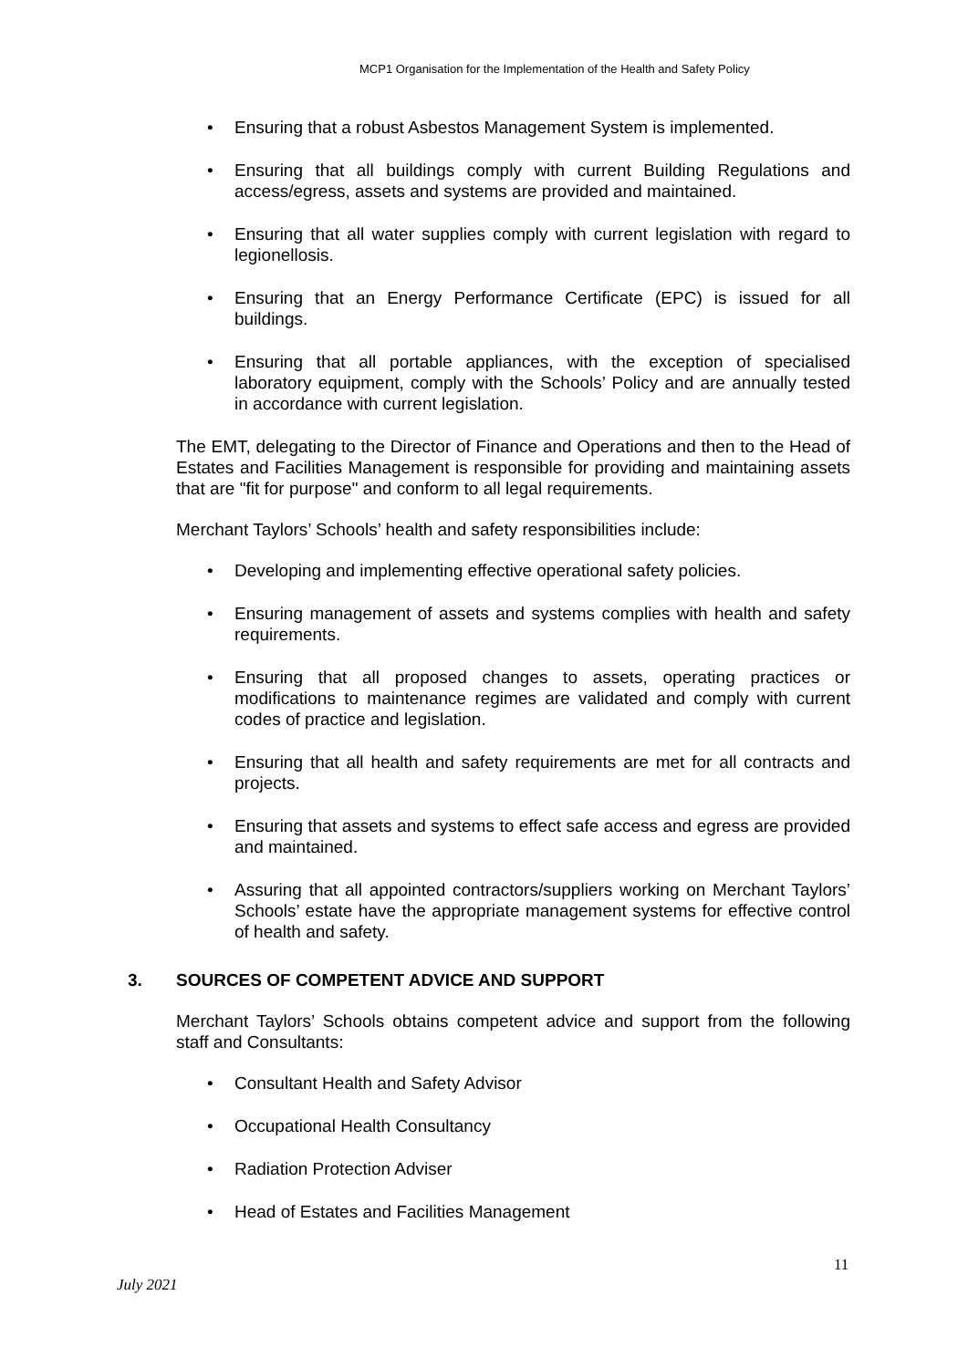MCP1 Organisation for the Implementation of the Health and Safety Policy
• Ensuring that a robust Asbestos Management System is implemented.
• Ensuring that all buildings comply with current Building Regulations and access/egress, assets and systems are provided and maintained.
• Ensuring that all water supplies comply with current legislation with regard to legionellosis.
• Ensuring that an Energy Performance Certificate (EPC) is issued for all buildings.
• Ensuring that all portable appliances, with the exception of specialised laboratory equipment, comply with the Schools’ Policy and are annually tested in accordance with current legislation.
The EMT, delegating to the Director of Finance and Operations and then to the Head of Estates and Facilities Management is responsible for providing and maintaining assets that are "fit for purpose" and conform to all legal requirements.
Merchant Taylors’ Schools’ health and safety responsibilities include:
• Developing and implementing effective operational safety policies.
• Ensuring management of assets and systems complies with health and safety requirements.
• Ensuring that all proposed changes to assets, operating practices or modifications to maintenance regimes are validated and comply with current codes of practice and legislation.
• Ensuring that all health and safety requirements are met for all contracts and projects.
• Ensuring that assets and systems to effect safe access and egress are provided and maintained.
• Assuring that all appointed contractors/suppliers working on Merchant Taylors’ Schools’ estate have the appropriate management systems for effective control of health and safety.
3. SOURCES OF COMPETENT ADVICE AND SUPPORT
Merchant Taylors’ Schools obtains competent advice and support from the following staff and Consultants:
• Consultant Health and Safety Advisor
• Occupational Health Consultancy
• Radiation Protection Adviser
• Head of Estates and Facilities Management
11
July 2021